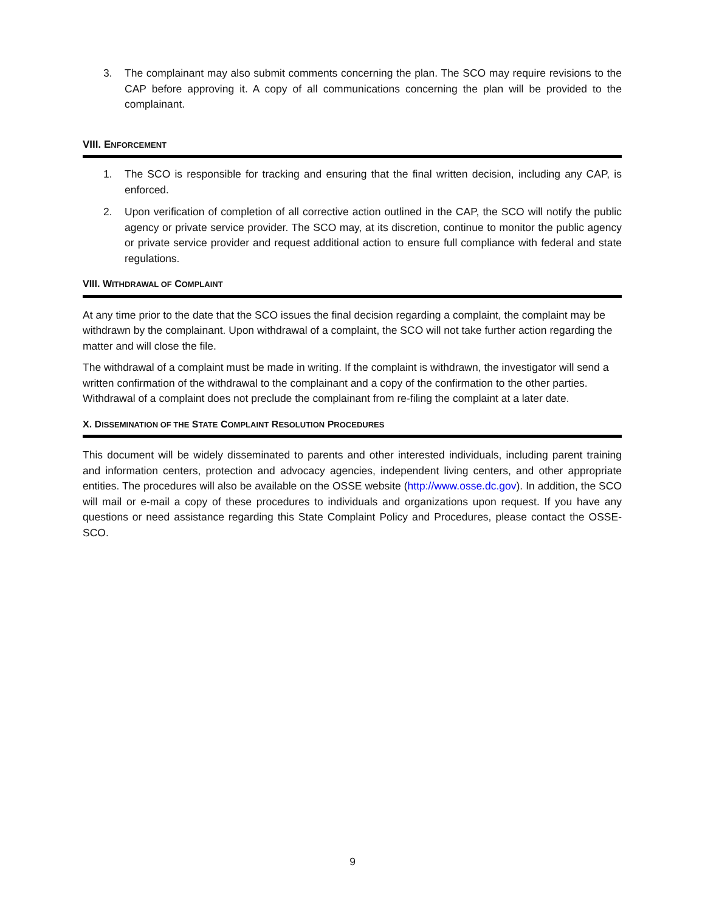3. The complainant may also submit comments concerning the plan. The SCO may require revisions to the CAP before approving it. A copy of all communications concerning the plan will be provided to the complainant.
VIII. ENFORCEMENT
1. The SCO is responsible for tracking and ensuring that the final written decision, including any CAP, is enforced.
2. Upon verification of completion of all corrective action outlined in the CAP, the SCO will notify the public agency or private service provider. The SCO may, at its discretion, continue to monitor the public agency or private service provider and request additional action to ensure full compliance with federal and state regulations.
VIII. WITHDRAWAL OF COMPLAINT
At any time prior to the date that the SCO issues the final decision regarding a complaint, the complaint may be withdrawn by the complainant. Upon withdrawal of a complaint, the SCO will not take further action regarding the matter and will close the file.
The withdrawal of a complaint must be made in writing. If the complaint is withdrawn, the investigator will send a written confirmation of the withdrawal to the complainant and a copy of the confirmation to the other parties. Withdrawal of a complaint does not preclude the complainant from re-filing the complaint at a later date.
X. DISSEMINATION OF THE STATE COMPLAINT RESOLUTION PROCEDURES
This document will be widely disseminated to parents and other interested individuals, including parent training and information centers, protection and advocacy agencies, independent living centers, and other appropriate entities. The procedures will also be available on the OSSE website (http://www.osse.dc.gov). In addition, the SCO will mail or e-mail a copy of these procedures to individuals and organizations upon request. If you have any questions or need assistance regarding this State Complaint Policy and Procedures, please contact the OSSE-SCO.
9